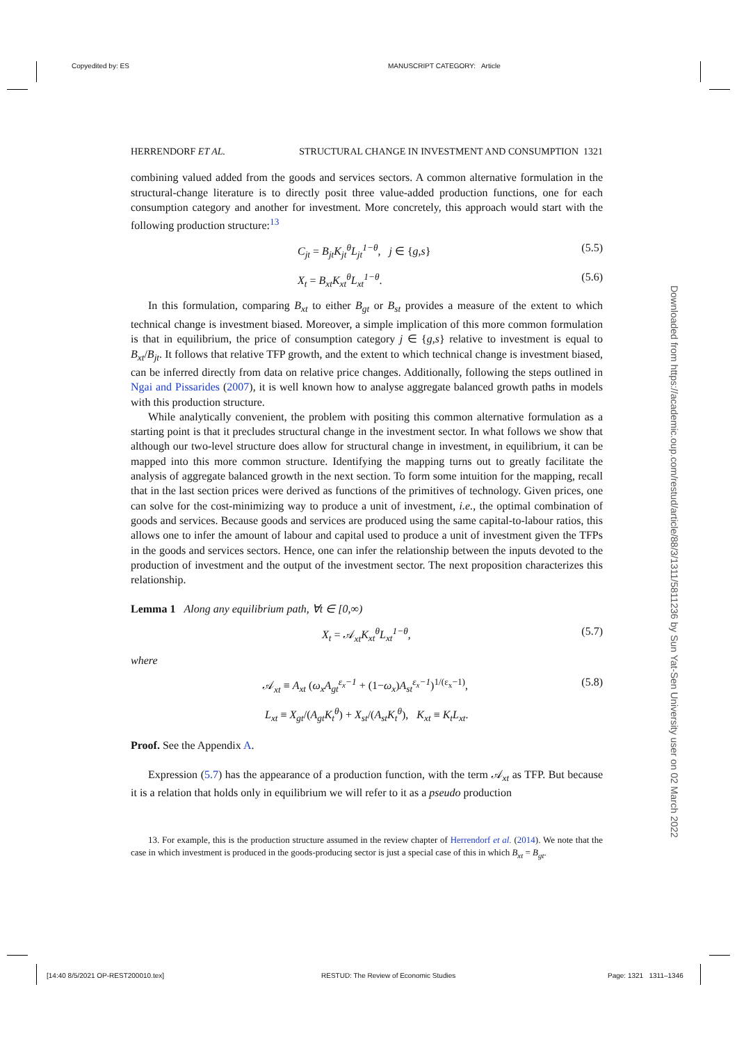Copyedited by: ES MANUSCRIPT CATEGORY: Article
HERRENDORF ET AL. STRUCTURAL CHANGE IN INVESTMENT AND CONSUMPTION 1321
combining valued added from the goods and services sectors. A common alternative formulation in the structural-change literature is to directly posit three value-added production functions, one for each consumption category and another for investment. More concretely, this approach would start with the following production structure:<sup>13</sup>
C<sub>jt</sub> = B<sub>jt</sub>K<sub>jt</sub><sup>θ</sup>L<sub>jt</sub><sup>1−θ</sup>, j ∈ {g,s} (5.5)
X<sub>t</sub> = B<sub>xt</sub>K<sub>xt</sub><sup>θ</sup>L<sub>xt</sub><sup>1−θ</sup>. (5.6)
In this formulation, comparing B<sub>xt</sub> to either B<sub>gt</sub> or B<sub>st</sub> provides a measure of the extent to which technical change is investment biased. Moreover, a simple implication of this more common formulation is that in equilibrium, the price of consumption category j ∈ {g,s} relative to investment is equal to B<sub>xt</sub>/B<sub>jt</sub>. It follows that relative TFP growth, and the extent to which technical change is investment biased, can be inferred directly from data on relative price changes. Additionally, following the steps outlined in Ngai and Pissarides (2007), it is well known how to analyse aggregate balanced growth paths in models with this production structure.
While analytically convenient, the problem with positing this common alternative formulation as a starting point is that it precludes structural change in the investment sector. In what follows we show that although our two-level structure does allow for structural change in investment, in equilibrium, it can be mapped into this more common structure. Identifying the mapping turns out to greatly facilitate the analysis of aggregate balanced growth in the next section. To form some intuition for the mapping, recall that in the last section prices were derived as functions of the primitives of technology. Given prices, one can solve for the cost-minimizing way to produce a unit of investment, i.e., the optimal combination of goods and services. Because goods and services are produced using the same capital-to-labour ratios, this allows one to infer the amount of labour and capital used to produce a unit of investment given the TFPs in the goods and services sectors. Hence, one can infer the relationship between the inputs devoted to the production of investment and the output of the investment sector. The next proposition characterizes this relationship.
Lemma 1 Along any equilibrium path, ∀t ∈ [0,∞)
X<sub>t</sub> = 𝒜<sub>xt</sub>K<sub>xt</sub><sup>θ</sup>L<sub>xt</sub><sup>1−θ</sup>, (5.7)
where
𝒜<sub>xt</sub> ≡ A<sub>xt</sub> (ω<sub>x</sub>A<sub>gt</sub><sup>ε<sub>x</sub>−1</sup> + (1−ω<sub>x</sub>)A<sub>st</sub><sup>ε<sub>x</sub>−1</sup>)<sup>1/(ε<sub>x</sub>−1)</sup>, (5.8)
L<sub>xt</sub> ≡ X<sub>gt</sub>/(A<sub>gt</sub>K<sub>t</sub><sup>θ</sup>) + X<sub>st</sub>/(A<sub>st</sub>K<sub>t</sub><sup>θ</sup>), K<sub>xt</sub> ≡ K<sub>t</sub>L<sub>xt</sub>.
Proof. See the Appendix A.
Expression (5.7) has the appearance of a production function, with the term 𝒜<sub>xt</sub> as TFP. But because it is a relation that holds only in equilibrium we will refer to it as a pseudo production
13. For example, this is the production structure assumed in the review chapter of Herrendorf et al. (2014). We note that the case in which investment is produced in the goods-producing sector is just a special case of this in which B<sub>xt</sub> = B<sub>gt</sub>.
Downloaded from https://academic.oup.com/restud/article/88/3/1311/5811236 by Sun Yat-Sen University user on 02 March 2022
[14:40 8/5/2021 OP-REST200010.tex] RESTUD: The Review of Economic Studies Page: 1321 1311–1346